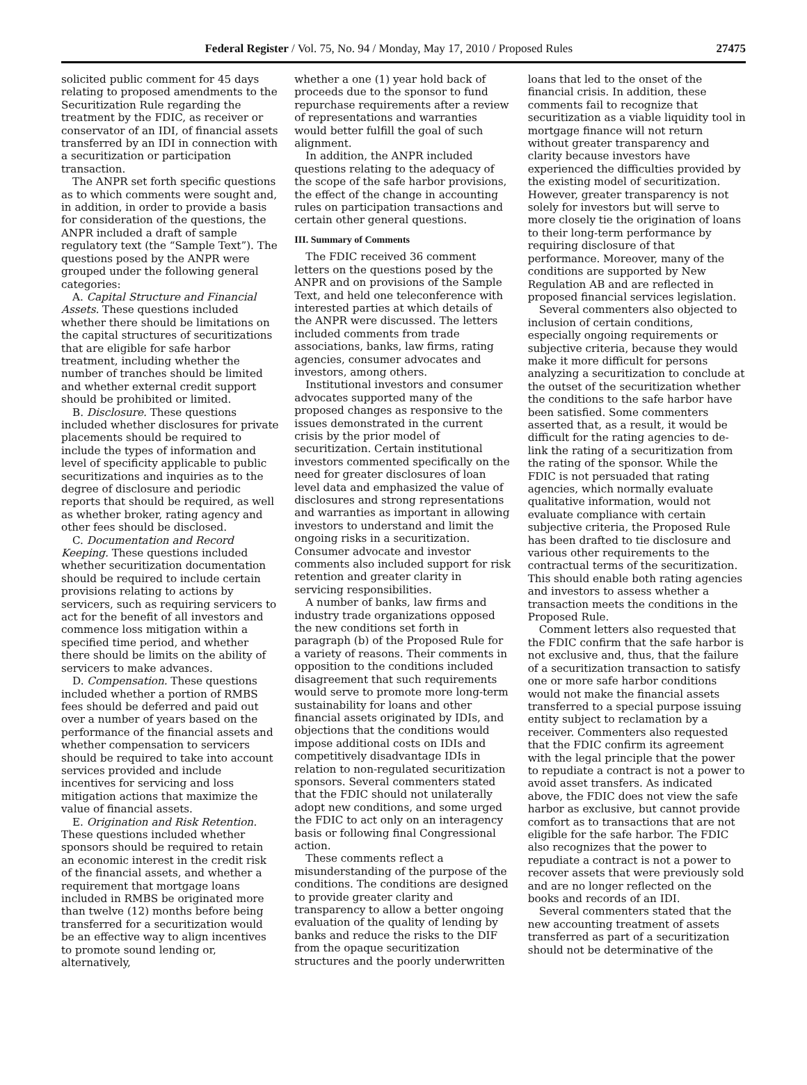Federal Register / Vol. 75, No. 94 / Monday, May 17, 2010 / Proposed Rules 27475
solicited public comment for 45 days relating to proposed amendments to the Securitization Rule regarding the treatment by the FDIC, as receiver or conservator of an IDI, of financial assets transferred by an IDI in connection with a securitization or participation transaction.
The ANPR set forth specific questions as to which comments were sought and, in addition, in order to provide a basis for consideration of the questions, the ANPR included a draft of sample regulatory text (the “Sample Text”). The questions posed by the ANPR were grouped under the following general categories:
A. Capital Structure and Financial Assets. These questions included whether there should be limitations on the capital structures of securitizations that are eligible for safe harbor treatment, including whether the number of tranches should be limited and whether external credit support should be prohibited or limited.
B. Disclosure. These questions included whether disclosures for private placements should be required to include the types of information and level of specificity applicable to public securitizations and inquiries as to the degree of disclosure and periodic reports that should be required, as well as whether broker, rating agency and other fees should be disclosed.
C. Documentation and Record Keeping. These questions included whether securitization documentation should be required to include certain provisions relating to actions by servicers, such as requiring servicers to act for the benefit of all investors and commence loss mitigation within a specified time period, and whether there should be limits on the ability of servicers to make advances.
D. Compensation. These questions included whether a portion of RMBS fees should be deferred and paid out over a number of years based on the performance of the financial assets and whether compensation to servicers should be required to take into account services provided and include incentives for servicing and loss mitigation actions that maximize the value of financial assets.
E. Origination and Risk Retention. These questions included whether sponsors should be required to retain an economic interest in the credit risk of the financial assets, and whether a requirement that mortgage loans included in RMBS be originated more than twelve (12) months before being transferred for a securitization would be an effective way to align incentives to promote sound lending or, alternatively,
whether a one (1) year hold back of proceeds due to the sponsor to fund repurchase requirements after a review of representations and warranties would better fulfill the goal of such alignment.
In addition, the ANPR included questions relating to the adequacy of the scope of the safe harbor provisions, the effect of the change in accounting rules on participation transactions and certain other general questions.
III. Summary of Comments
The FDIC received 36 comment letters on the questions posed by the ANPR and on provisions of the Sample Text, and held one teleconference with interested parties at which details of the ANPR were discussed. The letters included comments from trade associations, banks, law firms, rating agencies, consumer advocates and investors, among others.
Institutional investors and consumer advocates supported many of the proposed changes as responsive to the issues demonstrated in the current crisis by the prior model of securitization. Certain institutional investors commented specifically on the need for greater disclosures of loan level data and emphasized the value of disclosures and strong representations and warranties as important in allowing investors to understand and limit the ongoing risks in a securitization. Consumer advocate and investor comments also included support for risk retention and greater clarity in servicing responsibilities.
A number of banks, law firms and industry trade organizations opposed the new conditions set forth in paragraph (b) of the Proposed Rule for a variety of reasons. Their comments in opposition to the conditions included disagreement that such requirements would serve to promote more long-term sustainability for loans and other financial assets originated by IDIs, and objections that the conditions would impose additional costs on IDIs and competitively disadvantage IDIs in relation to non-regulated securitization sponsors. Several commenters stated that the FDIC should not unilaterally adopt new conditions, and some urged the FDIC to act only on an interagency basis or following final Congressional action.
These comments reflect a misunderstanding of the purpose of the conditions. The conditions are designed to provide greater clarity and transparency to allow a better ongoing evaluation of the quality of lending by banks and reduce the risks to the DIF from the opaque securitization structures and the poorly underwritten
loans that led to the onset of the financial crisis. In addition, these comments fail to recognize that securitization as a viable liquidity tool in mortgage finance will not return without greater transparency and clarity because investors have experienced the difficulties provided by the existing model of securitization. However, greater transparency is not solely for investors but will serve to more closely tie the origination of loans to their long-term performance by requiring disclosure of that performance. Moreover, many of the conditions are supported by New Regulation AB and are reflected in proposed financial services legislation.
Several commenters also objected to inclusion of certain conditions, especially ongoing requirements or subjective criteria, because they would make it more difficult for persons analyzing a securitization to conclude at the outset of the securitization whether the conditions to the safe harbor have been satisfied. Some commenters asserted that, as a result, it would be difficult for the rating agencies to de-link the rating of a securitization from the rating of the sponsor. While the FDIC is not persuaded that rating agencies, which normally evaluate qualitative information, would not evaluate compliance with certain subjective criteria, the Proposed Rule has been drafted to tie disclosure and various other requirements to the contractual terms of the securitization. This should enable both rating agencies and investors to assess whether a transaction meets the conditions in the Proposed Rule.
Comment letters also requested that the FDIC confirm that the safe harbor is not exclusive and, thus, that the failure of a securitization transaction to satisfy one or more safe harbor conditions would not make the financial assets transferred to a special purpose issuing entity subject to reclamation by a receiver. Commenters also requested that the FDIC confirm its agreement with the legal principle that the power to repudiate a contract is not a power to avoid asset transfers. As indicated above, the FDIC does not view the safe harbor as exclusive, but cannot provide comfort as to transactions that are not eligible for the safe harbor. The FDIC also recognizes that the power to repudiate a contract is not a power to recover assets that were previously sold and are no longer reflected on the books and records of an IDI.
Several commenters stated that the new accounting treatment of assets transferred as part of a securitization should not be determinative of the